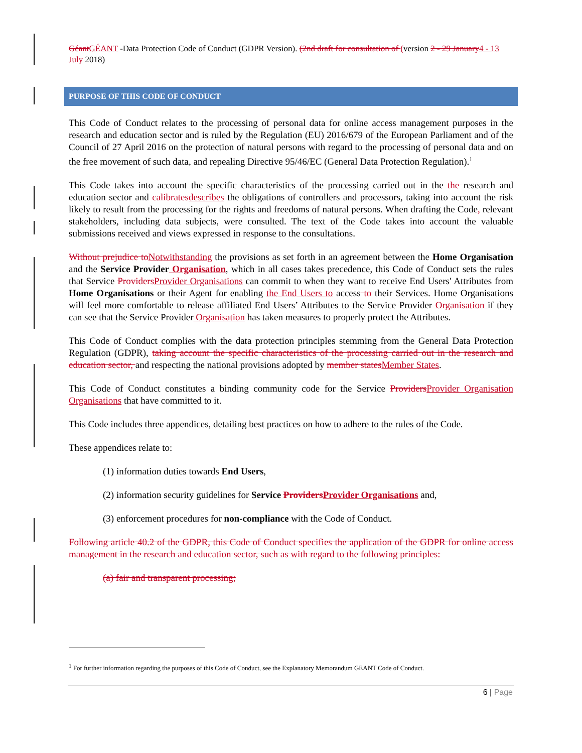GéantGÉANT -Data Protection Code of Conduct (GDPR Version). (2nd draft for consultation of (version 2 - 29 January4 - 13 July 2018)
PURPOSE OF THIS CODE OF CONDUCT
This Code of Conduct relates to the processing of personal data for online access management purposes in the research and education sector and is ruled by the Regulation (EU) 2016/679 of the European Parliament and of the Council of 27 April 2016 on the protection of natural persons with regard to the processing of personal data and on the free movement of such data, and repealing Directive 95/46/EC (General Data Protection Regulation).<sup>1</sup>
This Code takes into account the specific characteristics of the processing carried out in the the research and education sector and calibratesdescribes the obligations of controllers and processors, taking into account the risk likely to result from the processing for the rights and freedoms of natural persons. When drafting the Code, relevant stakeholders, including data subjects, were consulted. The text of the Code takes into account the valuable submissions received and views expressed in response to the consultations.
Without prejudice toNotwithstanding the provisions as set forth in an agreement between the Home Organisation and the Service Provider Organisation, which in all cases takes precedence, this Code of Conduct sets the rules that Service ProvidersProvider Organisations can commit to when they want to receive End Users' Attributes from Home Organisations or their Agent for enabling the End Users to access to their Services. Home Organisations will feel more comfortable to release affiliated End Users’ Attributes to the Service Provider Organisation if they can see that the Service Provider Organisation has taken measures to properly protect the Attributes.
This Code of Conduct complies with the data protection principles stemming from the General Data Protection Regulation (GDPR), taking account the specific characteristics of the processing carried out in the research and education sector, and respecting the national provisions adopted by member statesMember States.
This Code of Conduct constitutes a binding community code for the Service ProvidersProvider Organisation Organisations that have committed to it.
This Code includes three appendices, detailing best practices on how to adhere to the rules of the Code.
These appendices relate to:
(1) information duties towards End Users,
(2) information security guidelines for Service ProvidersProvider Organisations and,
(3) enforcement procedures for non-compliance with the Code of Conduct.
Following article 40.2 of the GDPR, this Code of Conduct specifies the application of the GDPR for online access management in the research and education sector, such as with regard to the following principles:
(a) fair and transparent processing;
<sup>1</sup> For further information regarding the purposes of this Code of Conduct, see the Explanatory Memorandum GEANT Code of Conduct.
6 | Page